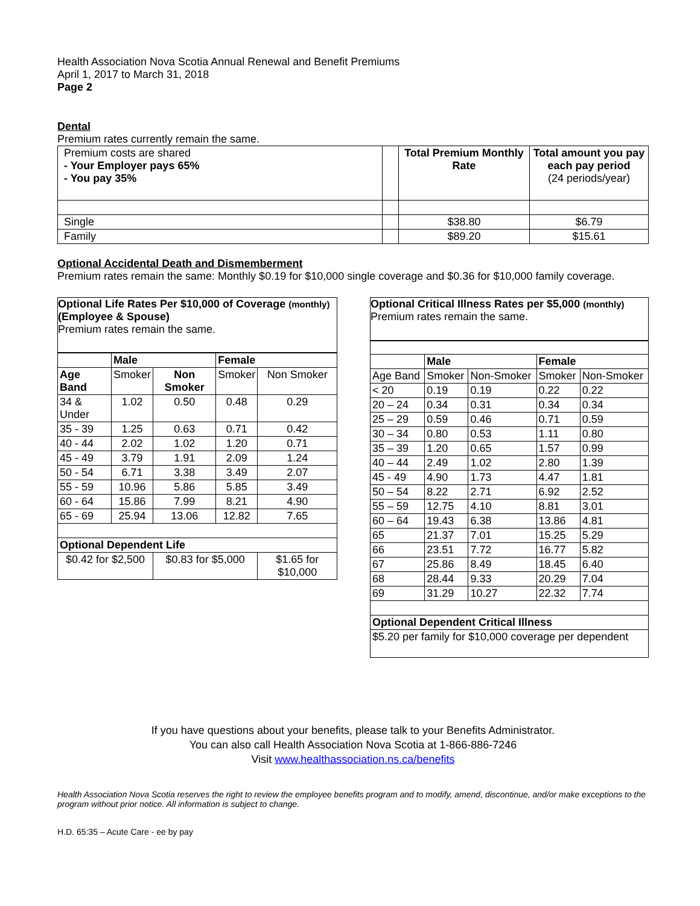Health Association Nova Scotia Annual Renewal and Benefit Premiums
April 1, 2017 to March 31, 2018
Page 2
Dental
Premium rates currently remain the same.
| Premium costs are shared - Your Employer pays 65% - You pay 35% | | Total Premium Monthly Rate | Total amount you pay each pay period (24 periods/year) |
| Single | | $38.80 | $6.79 |
| Family | | $89.20 | $15.61 |
Optional Accidental Death and Dismemberment
Premium rates remain the same: Monthly $0.19 for $10,000 single coverage and $0.36 for $10,000 family coverage.
Optional Life Rates Per $10,000 of Coverage (monthly)
(Employee & Spouse)
Premium rates remain the same.
| | Male | | Female | |
| Age Band | Smoker | Non Smoker | Smoker | Non Smoker |
| 34 & Under | 1.02 | 0.50 | 0.48 | 0.29 |
| 35 - 39 | 1.25 | 0.63 | 0.71 | 0.42 |
| 40 - 44 | 2.02 | 1.02 | 1.20 | 0.71 |
| 45 - 49 | 3.79 | 1.91 | 2.09 | 1.24 |
| 50 - 54 | 6.71 | 3.38 | 3.49 | 2.07 |
| 55 - 59 | 10.96 | 5.86 | 5.85 | 3.49 |
| 60 - 64 | 15.86 | 7.99 | 8.21 | 4.90 |
| 65 - 69 | 25.94 | 13.06 | 12.82 | 7.65 |
| Optional Dependent Life | | | | |
| $0.42 for $2,500 | | $0.83 for $5,000 | | $1.65 for $10,000 |
Optional Critical Illness Rates per $5,000 (monthly)
Premium rates remain the same.
| | Male | | Female | |
| Age Band | Smoker | Non-Smoker | Smoker | Non-Smoker |
| < 20 | 0.19 | 0.19 | 0.22 | 0.22 |
| 20 – 24 | 0.34 | 0.31 | 0.34 | 0.34 |
| 25 – 29 | 0.59 | 0.46 | 0.71 | 0.59 |
| 30 – 34 | 0.80 | 0.53 | 1.11 | 0.80 |
| 35 – 39 | 1.20 | 0.65 | 1.57 | 0.99 |
| 40 – 44 | 2.49 | 1.02 | 2.80 | 1.39 |
| 45 - 49 | 4.90 | 1.73 | 4.47 | 1.81 |
| 50 – 54 | 8.22 | 2.71 | 6.92 | 2.52 |
| 55 – 59 | 12.75 | 4.10 | 8.81 | 3.01 |
| 60 – 64 | 19.43 | 6.38 | 13.86 | 4.81 |
| 65 | 21.37 | 7.01 | 15.25 | 5.29 |
| 66 | 23.51 | 7.72 | 16.77 | 5.82 |
| 67 | 25.86 | 8.49 | 18.45 | 6.40 |
| 68 | 28.44 | 9.33 | 20.29 | 7.04 |
| 69 | 31.29 | 10.27 | 22.32 | 7.74 |
| Optional Dependent Critical Illness | | | | |
| $5.20 per family for $10,000 coverage per dependent | | | | |
If you have questions about your benefits, please talk to your Benefits Administrator.
You can also call Health Association Nova Scotia at 1-866-886-7246
Visit www.healthassociation.ns.ca/benefits
Health Association Nova Scotia reserves the right to review the employee benefits program and to modify, amend, discontinue, and/or make exceptions to the program without prior notice. All information is subject to change.
H.D. 65:35 – Acute Care - ee by pay